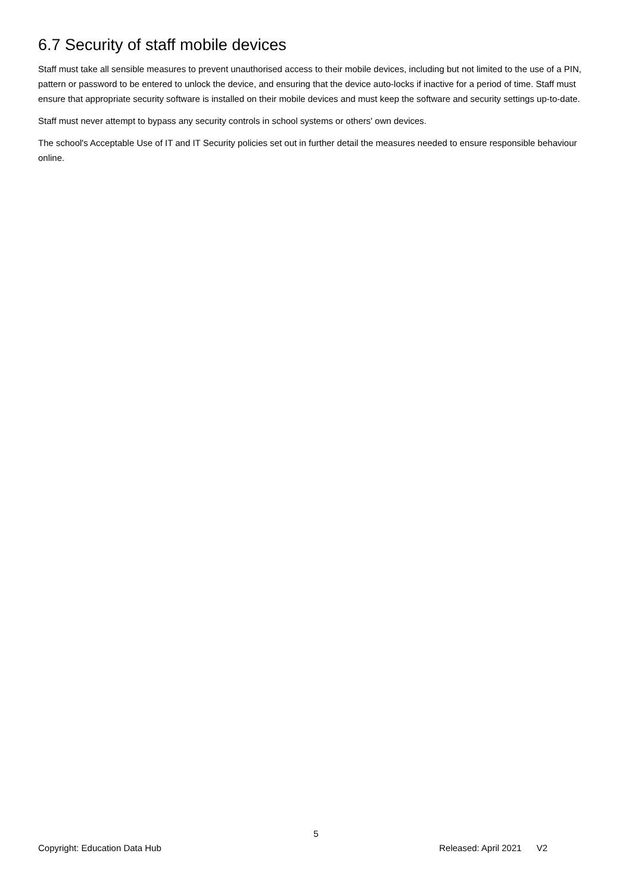6.7 Security of staff mobile devices
Staff must take all sensible measures to prevent unauthorised access to their mobile devices, including but not limited to the use of a PIN, pattern or password to be entered to unlock the device, and ensuring that the device auto-locks if inactive for a period of time. Staff must ensure that appropriate security software is installed on their mobile devices and must keep the software and security settings up-to-date.
Staff must never attempt to bypass any security controls in school systems or others' own devices.
The school's Acceptable Use of IT and IT Security policies set out in further detail the measures needed to ensure responsible behaviour online.
5
Copyright: Education Data Hub Released: April 2021 V2